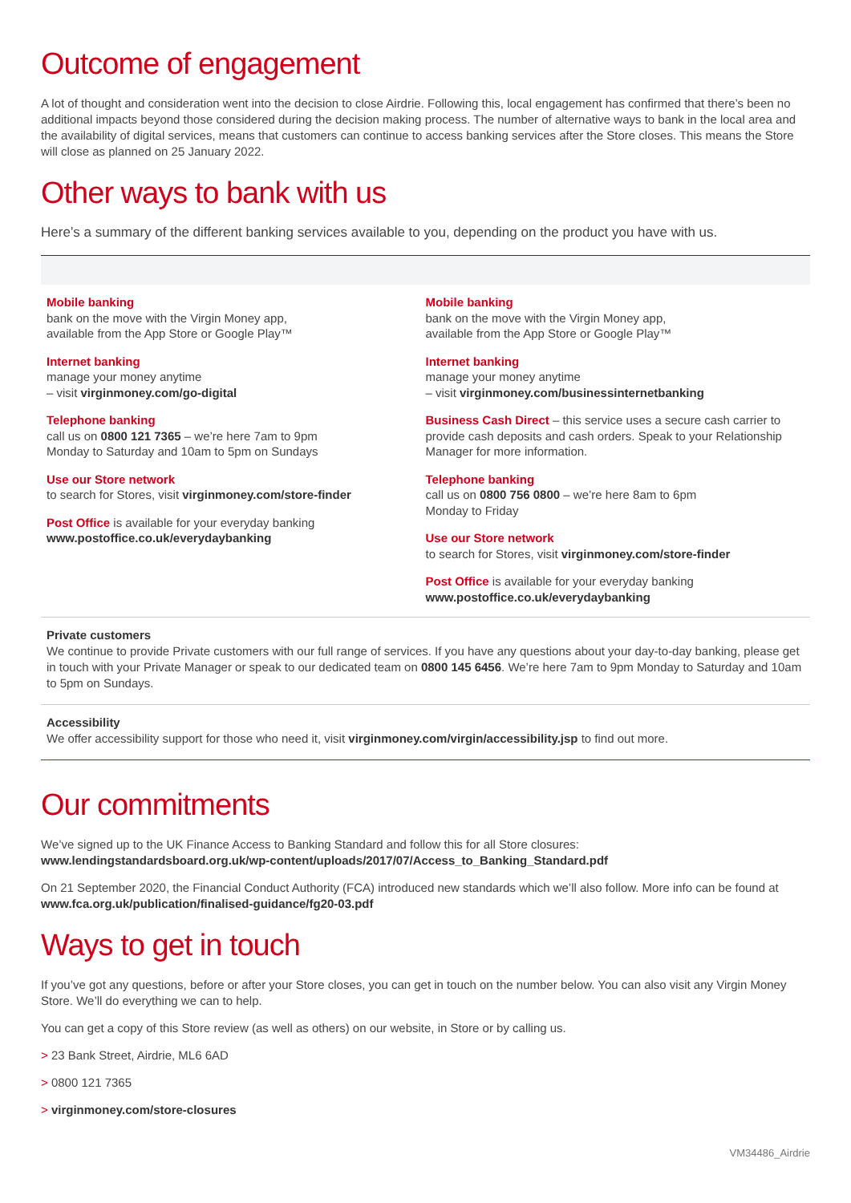Outcome of engagement
A lot of thought and consideration went into the decision to close Airdrie. Following this, local engagement has confirmed that there’s been no additional impacts beyond those considered during the decision making process. The number of alternative ways to bank in the local area and the availability of digital services, means that customers can continue to access banking services after the Store closes. This means the Store will close as planned on 25 January 2022.
Other ways to bank with us
Here’s a summary of the different banking services available to you, depending on the product you have with us.
Mobile banking
bank on the move with the Virgin Money app,
available from the App Store or Google Play™
Internet banking
manage your money anytime
– visit virginmoney.com/go-digital
Telephone banking
call us on 0800 121 7365 – we’re here 7am to 9pm
Monday to Saturday and 10am to 5pm on Sundays
Use our Store network
to search for Stores, visit virginmoney.com/store-finder
Post Office is available for your everyday banking
www.postoffice.co.uk/everydaybanking
Mobile banking
bank on the move with the Virgin Money app,
available from the App Store or Google Play™
Internet banking
manage your money anytime
– visit virginmoney.com/businessinternetbanking
Business Cash Direct – this service uses a secure cash carrier to provide cash deposits and cash orders. Speak to your Relationship Manager for more information.
Telephone banking
call us on 0800 756 0800 – we’re here 8am to 6pm
Monday to Friday
Use our Store network
to search for Stores, visit virginmoney.com/store-finder
Post Office is available for your everyday banking
www.postoffice.co.uk/everydaybanking
Private customers
We continue to provide Private customers with our full range of services. If you have any questions about your day-to-day banking, please get in touch with your Private Manager or speak to our dedicated team on 0800 145 6456. We’re here 7am to 9pm Monday to Saturday and 10am to 5pm on Sundays.
Accessibility
We offer accessibility support for those who need it, visit virginmoney.com/virgin/accessibility.jsp to find out more.
Our commitments
We’ve signed up to the UK Finance Access to Banking Standard and follow this for all Store closures:
www.lendingstandardsboard.org.uk/wp-content/uploads/2017/07/Access_to_Banking_Standard.pdf
On 21 September 2020, the Financial Conduct Authority (FCA) introduced new standards which we’ll also follow. More info can be found at www.fca.org.uk/publication/finalised-guidance/fg20-03.pdf
Ways to get in touch
If you’ve got any questions, before or after your Store closes, you can get in touch on the number below. You can also visit any Virgin Money Store. We’ll do everything we can to help.
You can get a copy of this Store review (as well as others) on our website, in Store or by calling us.
> 23 Bank Street, Airdrie, ML6 6AD
> 0800 121 7365
> virginmoney.com/store-closures
VM34486_Airdrie